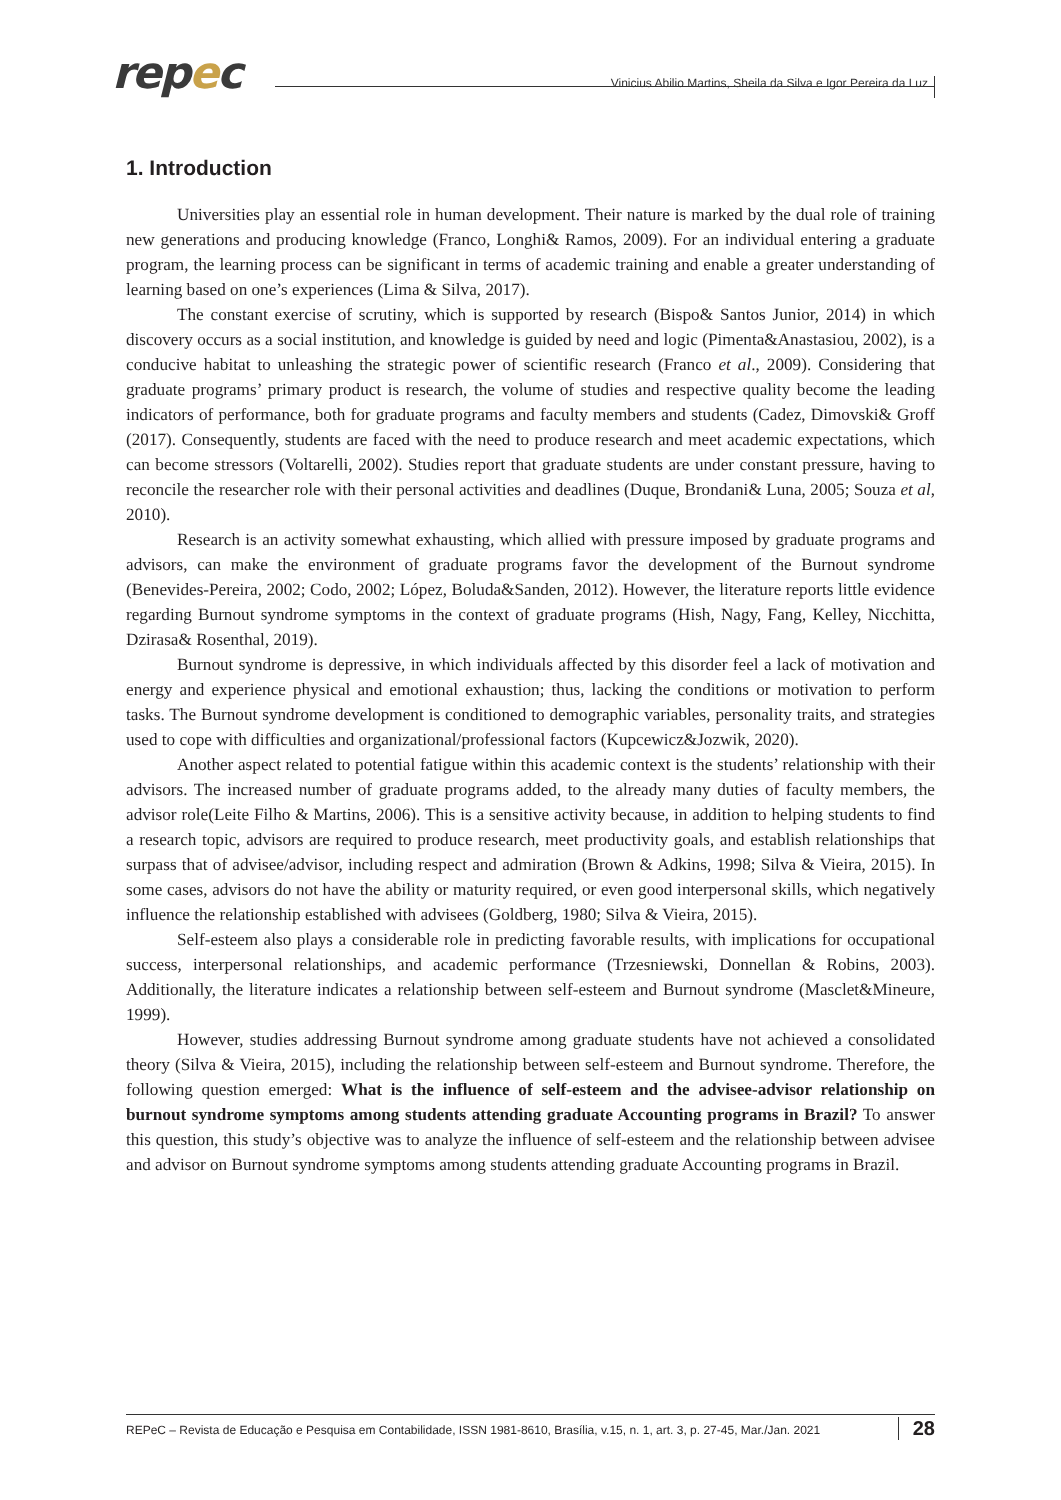repec
Vinicius Abilio Martins, Sheila da Silva e Igor Pereira da Luz
1. Introduction
Universities play an essential role in human development. Their nature is marked by the dual role of training new generations and producing knowledge (Franco, Longhi& Ramos, 2009). For an individual entering a graduate program, the learning process can be significant in terms of academic training and enable a greater understanding of learning based on one’s experiences (Lima & Silva, 2017).
The constant exercise of scrutiny, which is supported by research (Bispo& Santos Junior, 2014) in which discovery occurs as a social institution, and knowledge is guided by need and logic (Pimenta&Anastasiou, 2002), is a conducive habitat to unleashing the strategic power of scientific research (Franco et al., 2009). Considering that graduate programs’ primary product is research, the volume of studies and respective quality become the leading indicators of performance, both for graduate programs and faculty members and students (Cadez, Dimovski& Groff (2017). Consequently, students are faced with the need to produce research and meet academic expectations, which can become stressors (Voltarelli, 2002). Studies report that graduate students are under constant pressure, having to reconcile the researcher role with their personal activities and deadlines (Duque, Brondani& Luna, 2005; Souza et al, 2010).
Research is an activity somewhat exhausting, which allied with pressure imposed by graduate programs and advisors, can make the environment of graduate programs favor the development of the Burnout syndrome (Benevides-Pereira, 2002; Codo, 2002; López, Boluda&Sanden, 2012). However, the literature reports little evidence regarding Burnout syndrome symptoms in the context of graduate programs (Hish, Nagy, Fang, Kelley, Nicchitta, Dzirasa& Rosenthal, 2019).
Burnout syndrome is depressive, in which individuals affected by this disorder feel a lack of motivation and energy and experience physical and emotional exhaustion; thus, lacking the conditions or motivation to perform tasks. The Burnout syndrome development is conditioned to demographic variables, personality traits, and strategies used to cope with difficulties and organizational/professional factors (Kupcewicz&Jozwik, 2020).
Another aspect related to potential fatigue within this academic context is the students’ relationship with their advisors. The increased number of graduate programs added, to the already many duties of faculty members, the advisor role(Leite Filho & Martins, 2006). This is a sensitive activity because, in addition to helping students to find a research topic, advisors are required to produce research, meet productivity goals, and establish relationships that surpass that of advisee/advisor, including respect and admiration (Brown & Adkins, 1998; Silva & Vieira, 2015). In some cases, advisors do not have the ability or maturity required, or even good interpersonal skills, which negatively influence the relationship established with advisees (Goldberg, 1980; Silva & Vieira, 2015).
Self-esteem also plays a considerable role in predicting favorable results, with implications for occupational success, interpersonal relationships, and academic performance (Trzesniewski, Donnellan & Robins, 2003). Additionally, the literature indicates a relationship between self-esteem and Burnout syndrome (Masclet&Mineure, 1999).
However, studies addressing Burnout syndrome among graduate students have not achieved a consolidated theory (Silva & Vieira, 2015), including the relationship between self-esteem and Burnout syndrome. Therefore, the following question emerged: What is the influence of self-esteem and the advisee-advisor relationship on burnout syndrome symptoms among students attending graduate Accounting programs in Brazil? To answer this question, this study’s objective was to analyze the influence of self-esteem and the relationship between advisee and advisor on Burnout syndrome symptoms among students attending graduate Accounting programs in Brazil.
REPeC – Revista de Educação e Pesquisa em Contabilidade, ISSN 1981-8610, Brasília, v.15, n. 1, art. 3, p. 27-45, Mar./Jan. 2021 28